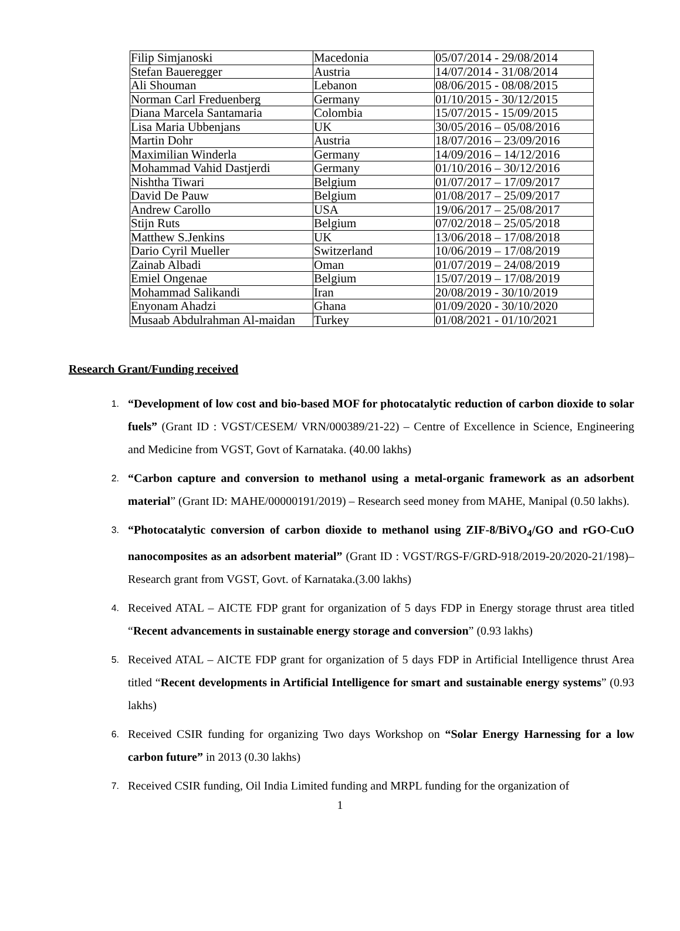| Filip Simjanoski | Macedonia | 05/07/2014 - 29/08/2014 |
| Stefan Baueregger | Austria | 14/07/2014 - 31/08/2014 |
| Ali Shouman | Lebanon | 08/06/2015 - 08/08/2015 |
| Norman Carl Freduenberg | Germany | 01/10/2015 - 30/12/2015 |
| Diana Marcela Santamaria | Colombia | 15/07/2015 - 15/09/2015 |
| Lisa Maria Ubbenjans | UK | 30/05/2016 – 05/08/2016 |
| Martin Dohr | Austria | 18/07/2016 – 23/09/2016 |
| Maximilian Winderla | Germany | 14/09/2016 – 14/12/2016 |
| Mohammad Vahid Dastjerdi | Germany | 01/10/2016 – 30/12/2016 |
| Nishtha Tiwari | Belgium | 01/07/2017 – 17/09/2017 |
| David De Pauw | Belgium | 01/08/2017 – 25/09/2017 |
| Andrew Carollo | USA | 19/06/2017 – 25/08/2017 |
| Stijn Ruts | Belgium | 07/02/2018 – 25/05/2018 |
| Matthew S.Jenkins | UK | 13/06/2018 – 17/08/2018 |
| Dario Cyril Mueller | Switzerland | 10/06/2019 – 17/08/2019 |
| Zainab Albadi | Oman | 01/07/2019 – 24/08/2019 |
| Emiel Ongenae | Belgium | 15/07/2019 – 17/08/2019 |
| Mohammad Salikandi | Iran | 20/08/2019 - 30/10/2019 |
| Enyonam Ahadzi | Ghana | 01/09/2020 - 30/10/2020 |
| Musaab Abdulrahman Al-maidan | Turkey | 01/08/2021 - 01/10/2021 |
Research Grant/Funding received
1. “Development of low cost and bio-based MOF for photocatalytic reduction of carbon dioxide to solar fuels” (Grant ID : VGST/CESEM/ VRN/000389/21-22) – Centre of Excellence in Science, Engineering and Medicine from VGST, Govt of Karnataka. (40.00 lakhs)
2. “Carbon capture and conversion to methanol using a metal-organic framework as an adsorbent material” (Grant ID: MAHE/00000191/2019) – Research seed money from MAHE, Manipal (0.50 lakhs).
3. “Photocatalytic conversion of carbon dioxide to methanol using ZIF-8/BiVO<sub>4</sub>/GO and rGO-CuO nanocomposites as an adsorbent material” (Grant ID : VGST/RGS-F/GRD-918/2019-20/2020-21/198)– Research grant from VGST, Govt. of Karnataka.(3.00 lakhs)
4. Received ATAL – AICTE FDP grant for organization of 5 days FDP in Energy storage thrust area titled “Recent advancements in sustainable energy storage and conversion” (0.93 lakhs)
5. Received ATAL – AICTE FDP grant for organization of 5 days FDP in Artificial Intelligence thrust Area titled “Recent developments in Artificial Intelligence for smart and sustainable energy systems” (0.93 lakhs)
6. Received CSIR funding for organizing Two days Workshop on “Solar Energy Harnessing for a low carbon future” in 2013 (0.30 lakhs)
7. Received CSIR funding, Oil India Limited funding and MRPL funding for the organization of
1